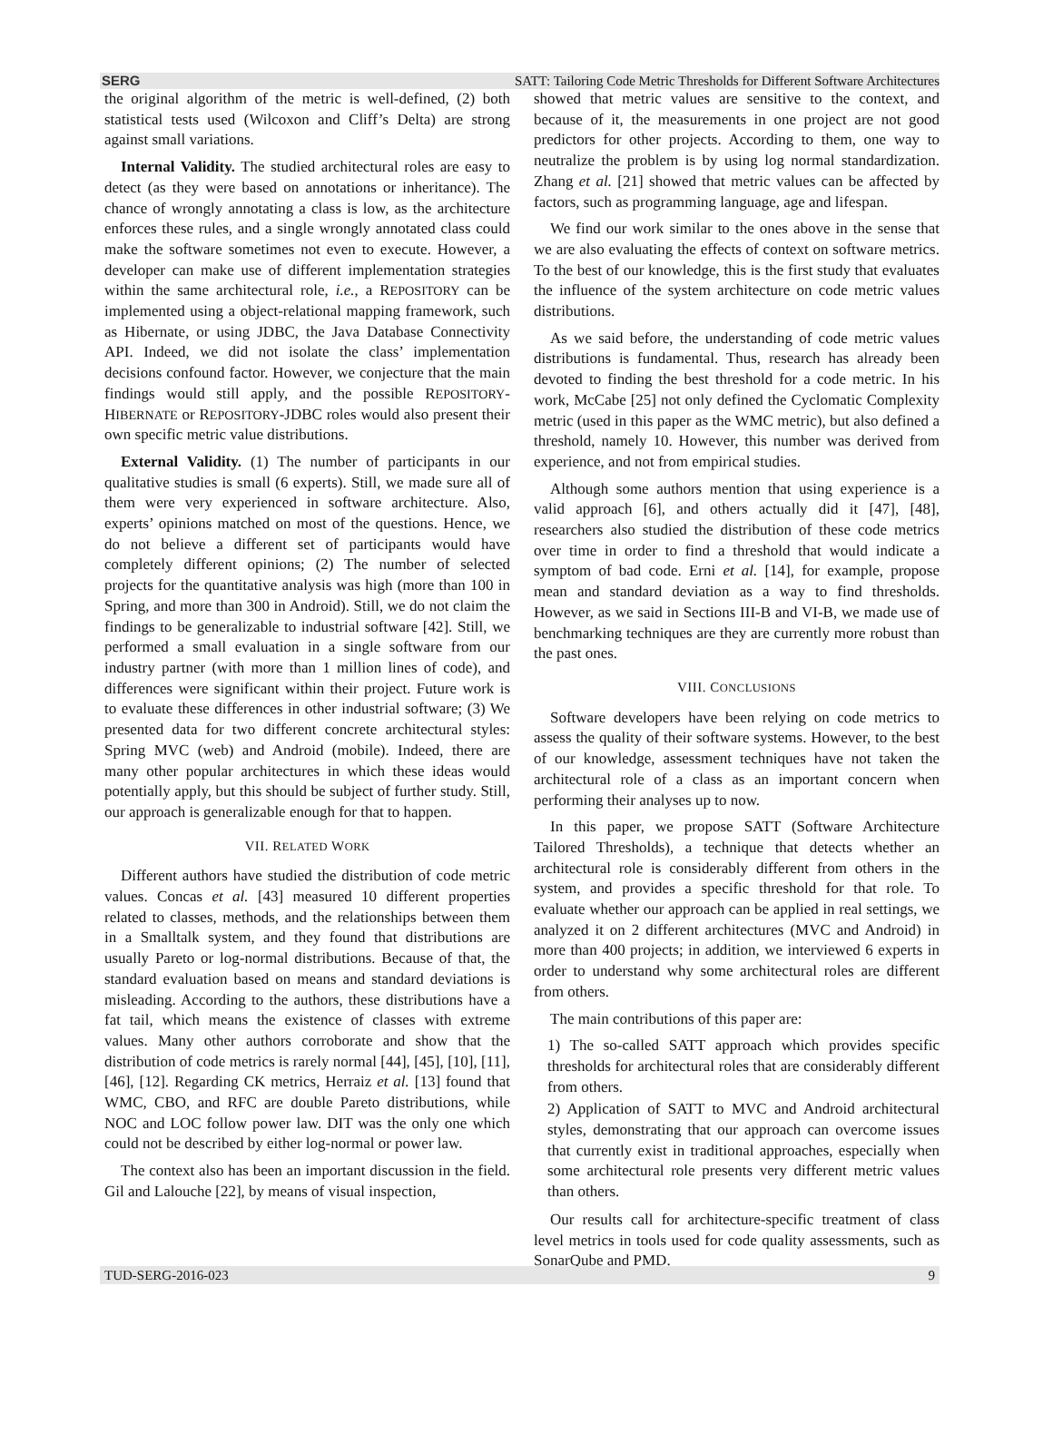SERG SATT: Tailoring Code Metric Thresholds for Different Software Architectures
the original algorithm of the metric is well-defined, (2) both statistical tests used (Wilcoxon and Cliff’s Delta) are strong against small variations.
Internal Validity. The studied architectural roles are easy to detect (as they were based on annotations or inheritance). The chance of wrongly annotating a class is low, as the architecture enforces these rules, and a single wrongly annotated class could make the software sometimes not even to execute. However, a developer can make use of different implementation strategies within the same architectural role, i.e., a REPOSITORY can be implemented using a object-relational mapping framework, such as Hibernate, or using JDBC, the Java Database Connectivity API. Indeed, we did not isolate the class’ implementation decisions confound factor. However, we conjecture that the main findings would still apply, and the possible REPOSITORY-HIBERNATE or REPOSITORY-JDBC roles would also present their own specific metric value distributions.
External Validity. (1) The number of participants in our qualitative studies is small (6 experts). Still, we made sure all of them were very experienced in software architecture. Also, experts’ opinions matched on most of the questions. Hence, we do not believe a different set of participants would have completely different opinions; (2) The number of selected projects for the quantitative analysis was high (more than 100 in Spring, and more than 300 in Android). Still, we do not claim the findings to be generalizable to industrial software [42]. Still, we performed a small evaluation in a single software from our industry partner (with more than 1 million lines of code), and differences were significant within their project. Future work is to evaluate these differences in other industrial software; (3) We presented data for two different concrete architectural styles: Spring MVC (web) and Android (mobile). Indeed, there are many other popular architectures in which these ideas would potentially apply, but this should be subject of further study. Still, our approach is generalizable enough for that to happen.
VII. RELATED WORK
Different authors have studied the distribution of code metric values. Concas et al. [43] measured 10 different properties related to classes, methods, and the relationships between them in a Smalltalk system, and they found that distributions are usually Pareto or log-normal distributions. Because of that, the standard evaluation based on means and standard deviations is misleading. According to the authors, these distributions have a fat tail, which means the existence of classes with extreme values. Many other authors corroborate and show that the distribution of code metrics is rarely normal [44], [45], [10], [11], [46], [12]. Regarding CK metrics, Herraiz et al. [13] found that WMC, CBO, and RFC are double Pareto distributions, while NOC and LOC follow power law. DIT was the only one which could not be described by either log-normal or power law.
The context also has been an important discussion in the field. Gil and Lalouche [22], by means of visual inspection,
showed that metric values are sensitive to the context, and because of it, the measurements in one project are not good predictors for other projects. According to them, one way to neutralize the problem is by using log normal standardization. Zhang et al. [21] showed that metric values can be affected by factors, such as programming language, age and lifespan.
We find our work similar to the ones above in the sense that we are also evaluating the effects of context on software metrics. To the best of our knowledge, this is the first study that evaluates the influence of the system architecture on code metric values distributions.
As we said before, the understanding of code metric values distributions is fundamental. Thus, research has already been devoted to finding the best threshold for a code metric. In his work, McCabe [25] not only defined the Cyclomatic Complexity metric (used in this paper as the WMC metric), but also defined a threshold, namely 10. However, this number was derived from experience, and not from empirical studies.
Although some authors mention that using experience is a valid approach [6], and others actually did it [47], [48], researchers also studied the distribution of these code metrics over time in order to find a threshold that would indicate a symptom of bad code. Erni et al. [14], for example, propose mean and standard deviation as a way to find thresholds. However, as we said in Sections III-B and VI-B, we made use of benchmarking techniques are they are currently more robust than the past ones.
VIII. CONCLUSIONS
Software developers have been relying on code metrics to assess the quality of their software systems. However, to the best of our knowledge, assessment techniques have not taken the architectural role of a class as an important concern when performing their analyses up to now.
In this paper, we propose SATT (Software Architecture Tailored Thresholds), a technique that detects whether an architectural role is considerably different from others in the system, and provides a specific threshold for that role. To evaluate whether our approach can be applied in real settings, we analyzed it on 2 different architectures (MVC and Android) in more than 400 projects; in addition, we interviewed 6 experts in order to understand why some architectural roles are different from others.
The main contributions of this paper are:
1) The so-called SATT approach which provides specific thresholds for architectural roles that are considerably different from others.
2) Application of SATT to MVC and Android architectural styles, demonstrating that our approach can overcome issues that currently exist in traditional approaches, especially when some architectural role presents very different metric values than others.
Our results call for architecture-specific treatment of class level metrics in tools used for code quality assessments, such as SonarQube and PMD.
TUD-SERG-2016-023 9